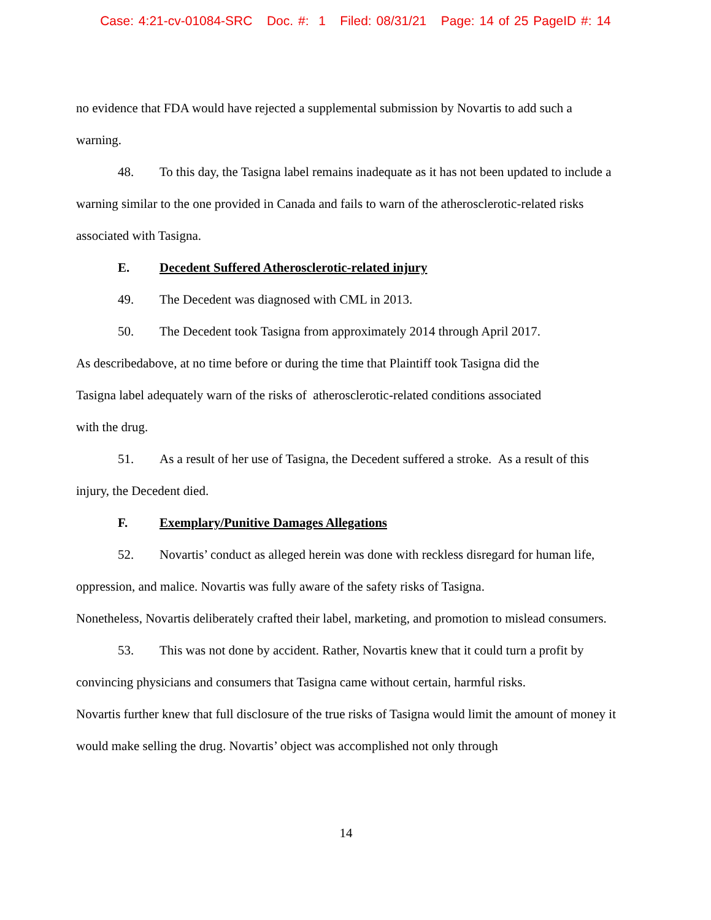Case: 4:21-cv-01084-SRC Doc. #: 1 Filed: 08/31/21 Page: 14 of 25 PageID #: 14
no evidence that FDA would have rejected a supplemental submission by Novartis to add such a warning.
48. To this day, the Tasigna label remains inadequate as it has not been updated to include a warning similar to the one provided in Canada and fails to warn of the atherosclerotic-related risks associated with Tasigna.
E. Decedent Suffered Atherosclerotic-related injury
49. The Decedent was diagnosed with CML in 2013.
50. The Decedent took Tasigna from approximately 2014 through April 2017.
As describedabove, at no time before or during the time that Plaintiff took Tasigna did the
Tasigna label adequately warn of the risks of atherosclerotic-related conditions associated
with the drug.
51. As a result of her use of Tasigna, the Decedent suffered a stroke. As a result of this injury, the Decedent died.
F. Exemplary/Punitive Damages Allegations
52. Novartis’ conduct as alleged herein was done with reckless disregard for human life, oppression, and malice. Novartis was fully aware of the safety risks of Tasigna.
Nonetheless, Novartis deliberately crafted their label, marketing, and promotion to mislead consumers.
53. This was not done by accident. Rather, Novartis knew that it could turn a profit by convincing physicians and consumers that Tasigna came without certain, harmful risks.
Novartis further knew that full disclosure of the true risks of Tasigna would limit the amount of money it would make selling the drug. Novartis’ object was accomplished not only through
14